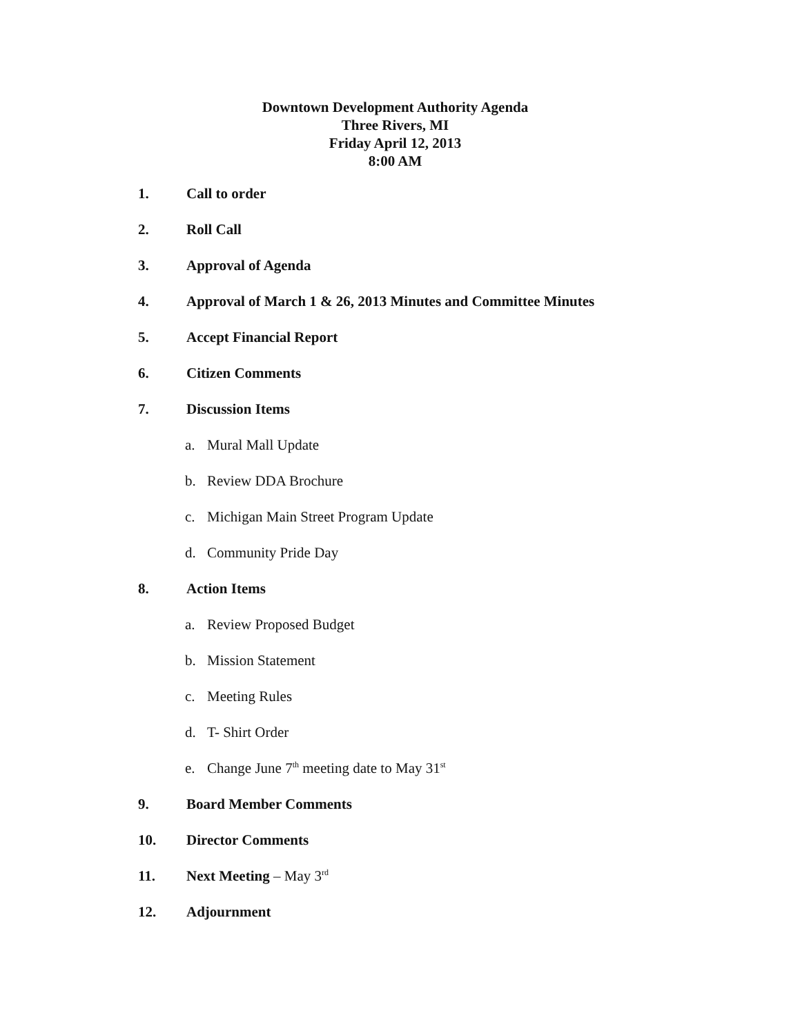Downtown Development Authority Agenda
Three Rivers, MI
Friday April 12, 2013
8:00 AM
1. Call to order
2. Roll Call
3. Approval of Agenda
4. Approval of March 1 & 26, 2013 Minutes and Committee Minutes
5. Accept Financial Report
6. Citizen Comments
7. Discussion Items
a. Mural Mall Update
b. Review DDA Brochure
c. Michigan Main Street Program Update
d. Community Pride Day
8. Action Items
a. Review Proposed Budget
b. Mission Statement
c. Meeting Rules
d. T- Shirt Order
e. Change June 7<sup>th</sup> meeting date to May 31<sup>st</sup>
9. Board Member Comments
10. Director Comments
11. Next Meeting – May 3<sup>rd</sup>
12. Adjournment